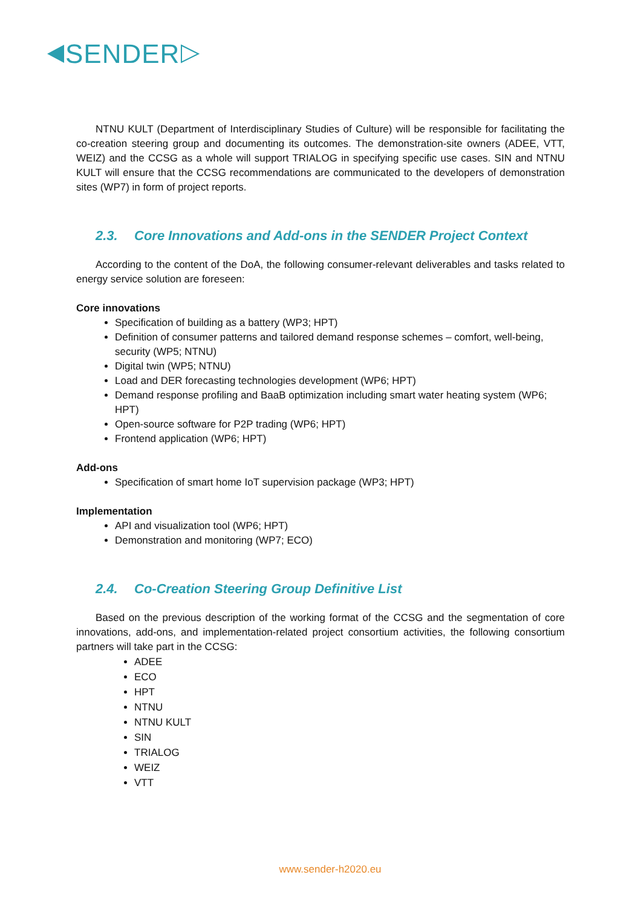SENDER
NTNU KULT (Department of Interdisciplinary Studies of Culture) will be responsible for facilitating the co-creation steering group and documenting its outcomes. The demonstration-site owners (ADEE, VTT, WEIZ) and the CCSG as a whole will support TRIALOG in specifying specific use cases. SIN and NTNU KULT will ensure that the CCSG recommendations are communicated to the developers of demonstration sites (WP7) in form of project reports.
2.3. Core Innovations and Add-ons in the SENDER Project Context
According to the content of the DoA, the following consumer-relevant deliverables and tasks related to energy service solution are foreseen:
Core innovations
Specification of building as a battery (WP3; HPT)
Definition of consumer patterns and tailored demand response schemes – comfort, well-being, security (WP5; NTNU)
Digital twin (WP5; NTNU)
Load and DER forecasting technologies development (WP6; HPT)
Demand response profiling and BaaB optimization including smart water heating system (WP6; HPT)
Open-source software for P2P trading (WP6; HPT)
Frontend application (WP6; HPT)
Add-ons
Specification of smart home IoT supervision package (WP3; HPT)
Implementation
API and visualization tool (WP6; HPT)
Demonstration and monitoring (WP7; ECO)
2.4. Co-Creation Steering Group Definitive List
Based on the previous description of the working format of the CCSG and the segmentation of core innovations, add-ons, and implementation-related project consortium activities, the following consortium partners will take part in the CCSG:
ADEE
ECO
HPT
NTNU
NTNU KULT
SIN
TRIALOG
WEIZ
VTT
www.sender-h2020.eu